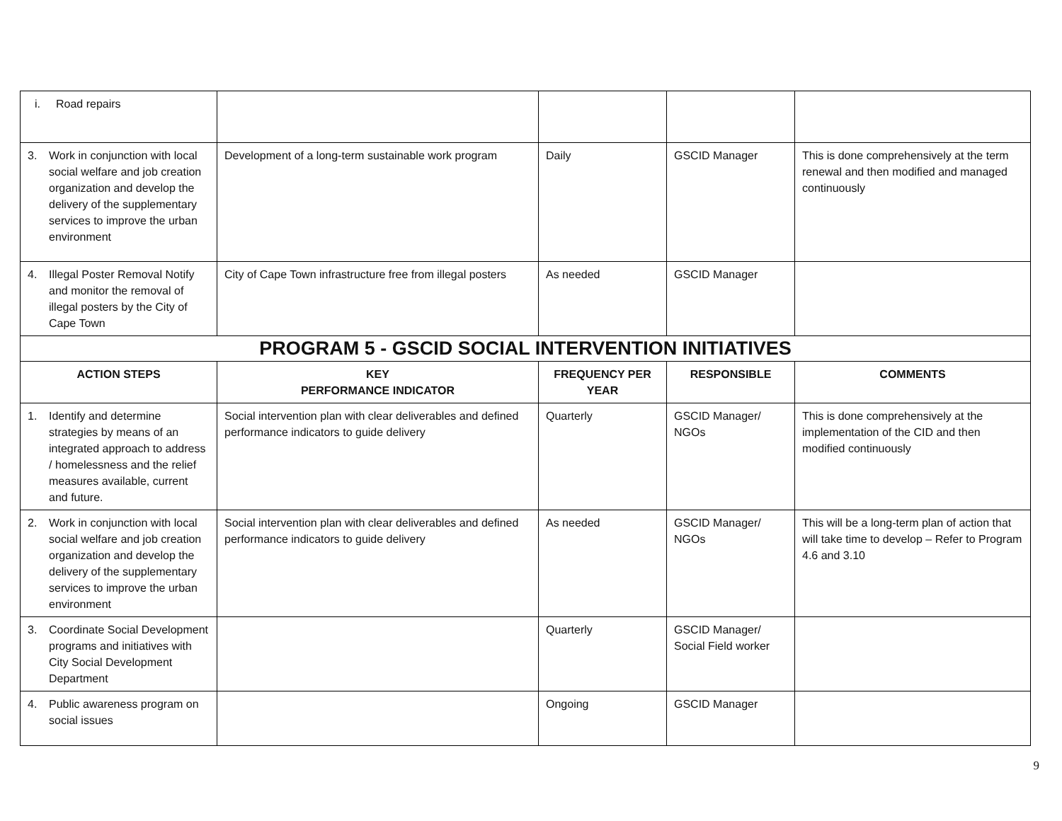| i. Road repairs | | | | |
| 3. Work in conjunction with local social welfare and job creation organization and develop the delivery of the supplementary services to improve the urban environment | Development of a long-term sustainable work program | Daily | GSCID Manager | This is done comprehensively at the term renewal and then modified and managed continuously |
| 4. Illegal Poster Removal Notify and monitor the removal of illegal posters by the City of Cape Town | City of Cape Town infrastructure free from illegal posters | As needed | GSCID Manager | |
| PROGRAM 5 - GSCID SOCIAL INTERVENTION INITIATIVES | | | | |
| ACTION STEPS | KEY PERFORMANCE INDICATOR | FREQUENCY PER YEAR | RESPONSIBLE | COMMENTS |
| 1. Identify and determine strategies by means of an integrated approach to address / homelessness and the relief measures available, current and future. | Social intervention plan with clear deliverables and defined performance indicators to guide delivery | Quarterly | GSCID Manager/ NGOs | This is done comprehensively at the implementation of the CID and then modified continuously |
| 2. Work in conjunction with local social welfare and job creation organization and develop the delivery of the supplementary services to improve the urban environment | Social intervention plan with clear deliverables and defined performance indicators to guide delivery | As needed | GSCID Manager/ NGOs | This will be a long-term plan of action that will take time to develop – Refer to Program 4.6 and 3.10 |
| 3. Coordinate Social Development programs and initiatives with City Social Development Department | | Quarterly | GSCID Manager/ Social Field worker | |
| 4. Public awareness program on social issues | | Ongoing | GSCID Manager | |
9